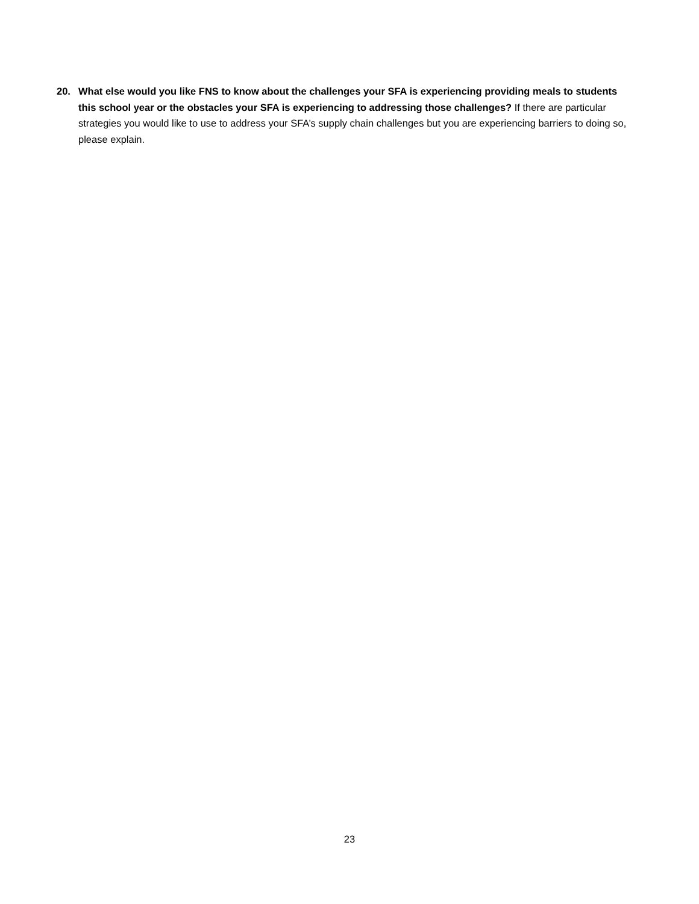20. What else would you like FNS to know about the challenges your SFA is experiencing providing meals to students this school year or the obstacles your SFA is experiencing to addressing those challenges? If there are particular strategies you would like to use to address your SFA’s supply chain challenges but you are experiencing barriers to doing so, please explain.
23